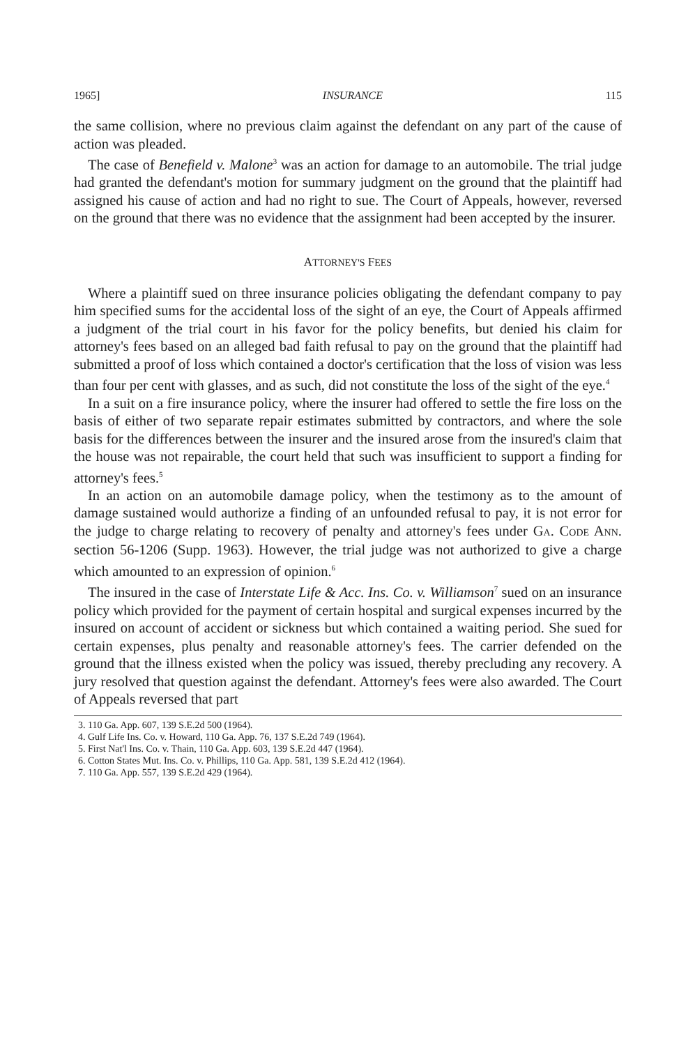1965] INSURANCE 115
the same collision, where no previous claim against the defendant on any part of the cause of action was pleaded.
The case of Benefield v. Malone<sup>3</sup> was an action for damage to an automobile. The trial judge had granted the defendant's motion for summary judgment on the ground that the plaintiff had assigned his cause of action and had no right to sue. The Court of Appeals, however, reversed on the ground that there was no evidence that the assignment had been accepted by the insurer.
ATTORNEY'S FEES
Where a plaintiff sued on three insurance policies obligating the defendant company to pay him specified sums for the accidental loss of the sight of an eye, the Court of Appeals affirmed a judgment of the trial court in his favor for the policy benefits, but denied his claim for attorney's fees based on an alleged bad faith refusal to pay on the ground that the plaintiff had submitted a proof of loss which contained a doctor's certification that the loss of vision was less than four per cent with glasses, and as such, did not constitute the loss of the sight of the eye.<sup>4</sup>
In a suit on a fire insurance policy, where the insurer had offered to settle the fire loss on the basis of either of two separate repair estimates submitted by contractors, and where the sole basis for the differences between the insurer and the insured arose from the insured's claim that the house was not repairable, the court held that such was insufficient to support a finding for attorney's fees.<sup>5</sup>
In an action on an automobile damage policy, when the testimony as to the amount of damage sustained would authorize a finding of an unfounded refusal to pay, it is not error for the judge to charge relating to recovery of penalty and attorney's fees under GA. CODE ANN. section 56-1206 (Supp. 1963). However, the trial judge was not authorized to give a charge which amounted to an expression of opinion.<sup>6</sup>
The insured in the case of Interstate Life & Acc. Ins. Co. v. Williamson<sup>7</sup> sued on an insurance policy which provided for the payment of certain hospital and surgical expenses incurred by the insured on account of accident or sickness but which contained a waiting period. She sued for certain expenses, plus penalty and reasonable attorney's fees. The carrier defended on the ground that the illness existed when the policy was issued, thereby precluding any recovery. A jury resolved that question against the defendant. Attorney's fees were also awarded. The Court of Appeals reversed that part
3. 110 Ga. App. 607, 139 S.E.2d 500 (1964).
4. Gulf Life Ins. Co. v. Howard, 110 Ga. App. 76, 137 S.E.2d 749 (1964).
5. First Nat'l Ins. Co. v. Thain, 110 Ga. App. 603, 139 S.E.2d 447 (1964).
6. Cotton States Mut. Ins. Co. v. Phillips, 110 Ga. App. 581, 139 S.E.2d 412 (1964).
7. 110 Ga. App. 557, 139 S.E.2d 429 (1964).